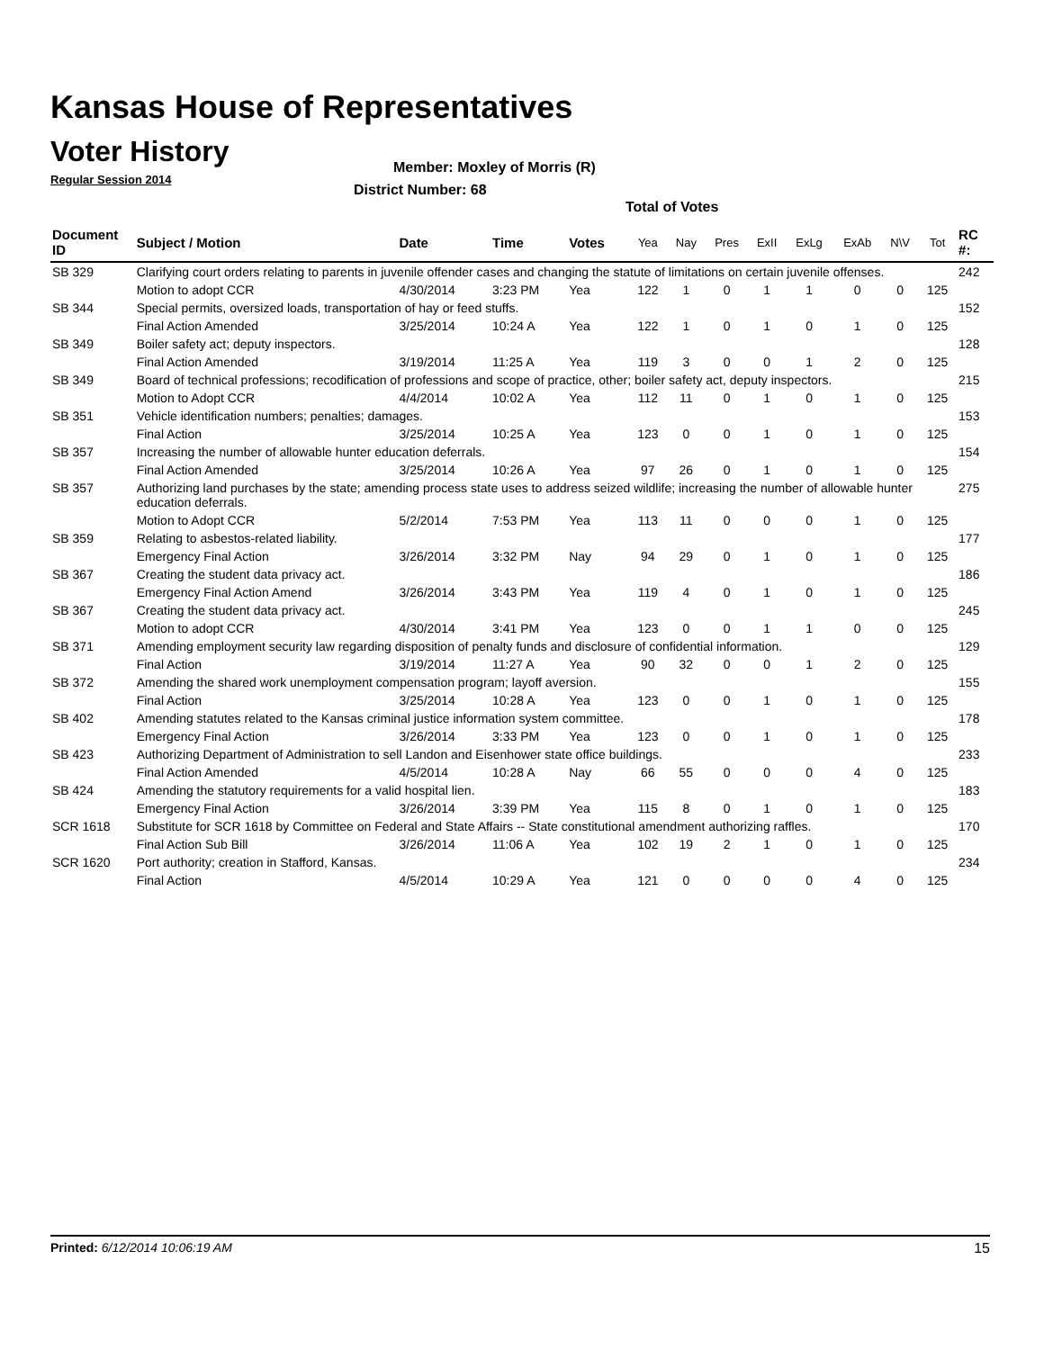Kansas House of Representatives
Voter History
Regular Session 2014
Member: Moxley of Morris (R)
District Number: 68
Total of Votes
| Document ID | Subject / Motion | Date | Time | Votes | Yea | Nay | Pres | ExII | ExLg | ExAb | N\V | Tot | RC #: |
| --- | --- | --- | --- | --- | --- | --- | --- | --- | --- | --- | --- | --- | --- |
| SB 329 | Clarifying court orders relating to parents in juvenile offender cases and changing the statute of limitations on certain juvenile offenses. | | | | | | | | | | | | 242 |
| | Motion to adopt CCR | 4/30/2014 | 3:23 PM | Yea | 122 | 1 | 0 | 1 | 1 | 0 | 0 | 125 | |
| SB 344 | Special permits, oversized loads, transportation of hay or feed stuffs. | | | | | | | | | | | | 152 |
| | Final Action Amended | 3/25/2014 | 10:24 A | Yea | 122 | 1 | 0 | 1 | 0 | 1 | 0 | 125 | |
| SB 349 | Boiler safety act; deputy inspectors. | | | | | | | | | | | | 128 |
| | Final Action Amended | 3/19/2014 | 11:25 A | Yea | 119 | 3 | 0 | 0 | 1 | 2 | 0 | 125 | |
| SB 349 | Board of technical professions; recodification of professions and scope of practice, other; boiler safety act, deputy inspectors. | | | | | | | | | | | | 215 |
| | Motion to Adopt CCR | 4/4/2014 | 10:02 A | Yea | 112 | 11 | 0 | 1 | 0 | 1 | 0 | 125 | |
| SB 351 | Vehicle identification numbers; penalties; damages. | | | | | | | | | | | | 153 |
| | Final Action | 3/25/2014 | 10:25 A | Yea | 123 | 0 | 0 | 1 | 0 | 1 | 0 | 125 | |
| SB 357 | Increasing the number of allowable hunter education deferrals. | | | | | | | | | | | | 154 |
| | Final Action Amended | 3/25/2014 | 10:26 A | Yea | 97 | 26 | 0 | 1 | 0 | 1 | 0 | 125 | |
| SB 357 | Authorizing land purchases by the state; amending process state uses to address seized wildlife; increasing the number of allowable hunter education deferrals. | | | | | | | | | | | | 275 |
| | Motion to Adopt CCR | 5/2/2014 | 7:53 PM | Yea | 113 | 11 | 0 | 0 | 0 | 1 | 0 | 125 | |
| SB 359 | Relating to asbestos-related liability. | | | | | | | | | | | | 177 |
| | Emergency Final Action | 3/26/2014 | 3:32 PM | Nay | 94 | 29 | 0 | 1 | 0 | 1 | 0 | 125 | |
| SB 367 | Creating the student data privacy act. | | | | | | | | | | | | 186 |
| | Emergency Final Action Amend | 3/26/2014 | 3:43 PM | Yea | 119 | 4 | 0 | 1 | 0 | 1 | 0 | 125 | |
| SB 367 | Creating the student data privacy act. | | | | | | | | | | | | 245 |
| | Motion to adopt CCR | 4/30/2014 | 3:41 PM | Yea | 123 | 0 | 0 | 1 | 1 | 0 | 0 | 125 | |
| SB 371 | Amending employment security law regarding disposition of penalty funds and disclosure of confidential information. | | | | | | | | | | | | 129 |
| | Final Action | 3/19/2014 | 11:27 A | Yea | 90 | 32 | 0 | 0 | 1 | 2 | 0 | 125 | |
| SB 372 | Amending the shared work unemployment compensation program; layoff aversion. | | | | | | | | | | | | 155 |
| | Final Action | 3/25/2014 | 10:28 A | Yea | 123 | 0 | 0 | 1 | 0 | 1 | 0 | 125 | |
| SB 402 | Amending statutes related to the Kansas criminal justice information system committee. | | | | | | | | | | | | 178 |
| | Emergency Final Action | 3/26/2014 | 3:33 PM | Yea | 123 | 0 | 0 | 1 | 0 | 1 | 0 | 125 | |
| SB 423 | Authorizing Department of Administration to sell Landon and Eisenhower state office buildings. | | | | | | | | | | | | 233 |
| | Final Action Amended | 4/5/2014 | 10:28 A | Nay | 66 | 55 | 0 | 0 | 0 | 4 | 0 | 125 | |
| SB 424 | Amending the statutory requirements for a valid hospital lien. | | | | | | | | | | | | 183 |
| | Emergency Final Action | 3/26/2014 | 3:39 PM | Yea | 115 | 8 | 0 | 1 | 0 | 1 | 0 | 125 | |
| SCR 1618 | Substitute for SCR 1618 by Committee on Federal and State Affairs -- State constitutional amendment authorizing raffles. | | | | | | | | | | | | 170 |
| | Final Action Sub Bill | 3/26/2014 | 11:06 A | Yea | 102 | 19 | 2 | 1 | 0 | 1 | 0 | 125 | |
| SCR 1620 | Port authority; creation in Stafford, Kansas. | | | | | | | | | | | | 234 |
| | Final Action | 4/5/2014 | 10:29 A | Yea | 121 | 0 | 0 | 0 | 0 | 4 | 0 | 125 | |
Printed: 6/12/2014 10:06:19 AM 15